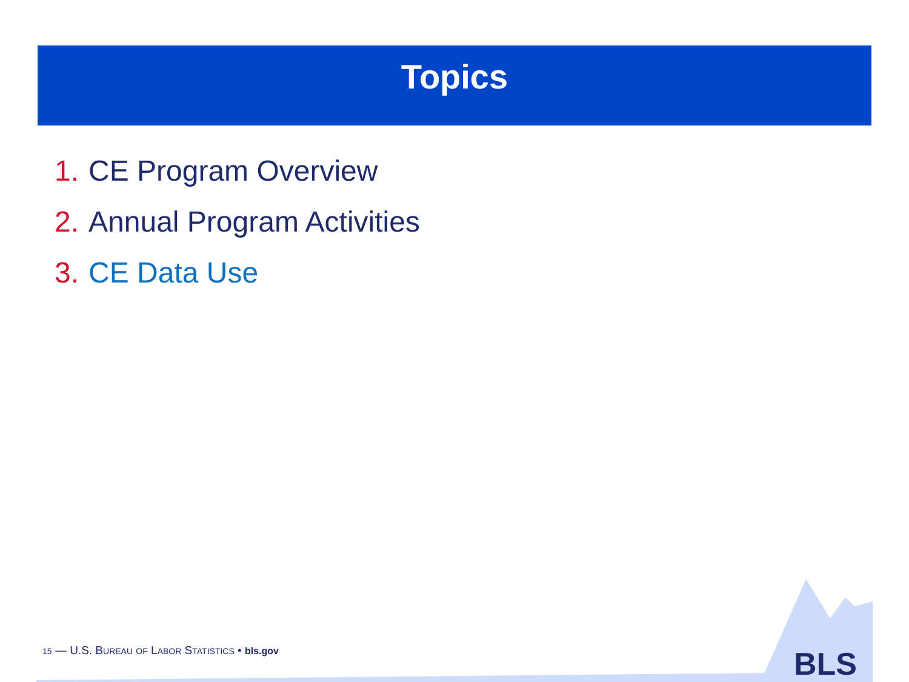Topics
1. CE Program Overview
2. Annual Program Activities
3. CE Data Use
15 — U.S. BUREAU OF LABOR STATISTICS • bls.gov
BLS